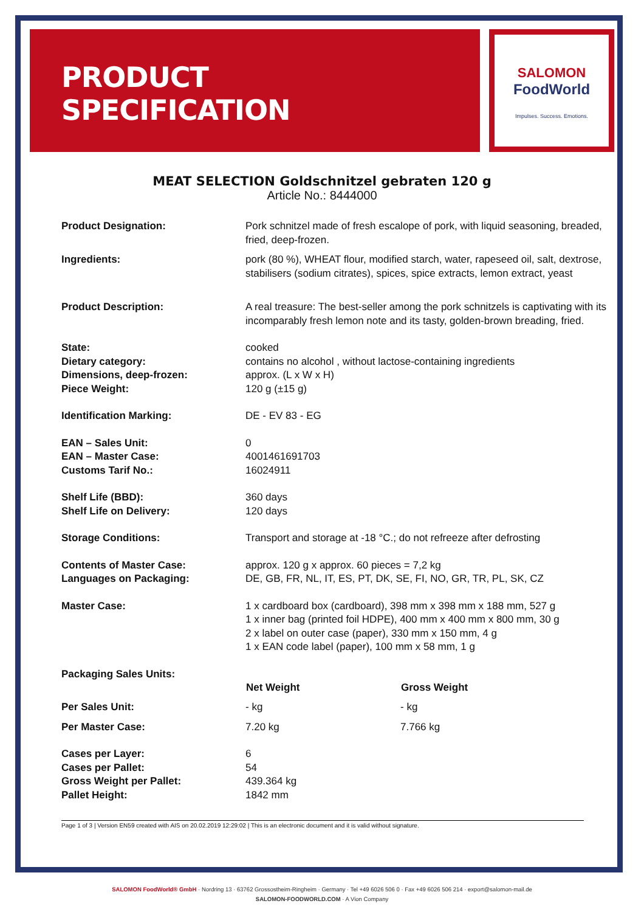PRODUCT
SPECIFICATION
SALOMON
FoodWorld
Impulses. Success. Emotions.
MEAT SELECTION Goldschnitzel gebraten 120 g
Article No.: 8444000
| Product Designation: | Pork schnitzel made of fresh escalope of pork, with liquid seasoning, breaded, fried, deep-frozen. | |
| Ingredients: | pork (80 %), WHEAT flour, modified starch, water, rapeseed oil, salt, dextrose, stabilisers (sodium citrates), spices, spice extracts, lemon extract, yeast | |
| Product Description: | A real treasure: The best-seller among the pork schnitzels is captivating with its incomparably fresh lemon note and its tasty, golden-brown breading, fried. | |
| State: | cooked | |
| Dietary category: | contains no alcohol , without lactose-containing ingredients | |
| Dimensions, deep-frozen: | approx. (L x W x H) | |
| Piece Weight: | 120 g (±15 g) | |
| Identification Marking: | DE - EV 83 - EG | |
| EAN – Sales Unit: | 0 | |
| EAN – Master Case: | 4001461691703 | |
| Customs Tarif No.: | 16024911 | |
| Shelf Life (BBD): | 360 days | |
| Shelf Life on Delivery: | 120 days | |
| Storage Conditions: | Transport and storage at -18 °C.; do not refreeze after defrosting | |
| Contents of Master Case: | approx. 120 g x approx. 60 pieces = 7,2 kg | |
| Languages on Packaging: | DE, GB, FR, NL, IT, ES, PT, DK, SE, FI, NO, GR, TR, PL, SK, CZ | |
| Master Case: | 1 x cardboard box (cardboard), 398 mm x 398 mm x 188 mm, 527 g 1 x inner bag (printed foil HDPE), 400 mm x 400 mm x 800 mm, 30 g 2 x label on outer case (paper), 330 mm x 150 mm, 4 g 1 x EAN code label (paper), 100 mm x 58 mm, 1 g | |
| Packaging Sales Units: | | |
| | Net Weight | Gross Weight |
| Per Sales Unit: | - kg | - kg |
| Per Master Case: | 7.20 kg | 7.766 kg |
| Cases per Layer: | 6 | |
| Cases per Pallet: | 54 | |
| Gross Weight per Pallet: | 439.364 kg | |
| Pallet Height: | 1842 mm | |
Page 1 of 3 | Version EN59 created with AIS on 20.02.2019 12:29:02 | This is an electronic document and it is valid without signature.
SALOMON FoodWorld® GmbH · Nordring 13 · 63762 Grossostheim-Ringheim · Germany · Tel +49 6026 506 0 · Fax +49 6026 506 214 · export@salomon-mail.de
SALOMON-FOODWORLD.COM · A Vion Company